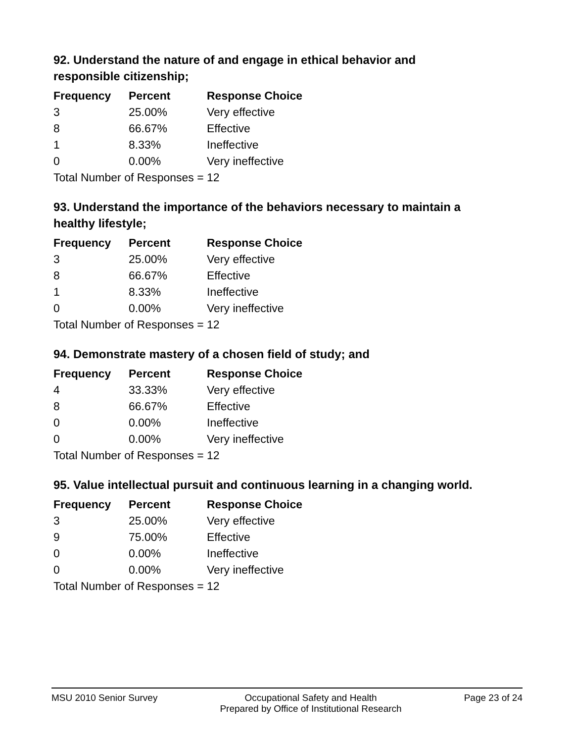92. Understand the nature of and engage in ethical behavior and responsible citizenship;
| Frequency | Percent | Response Choice |
| --- | --- | --- |
| 3 | 25.00% | Very effective |
| 8 | 66.67% | Effective |
| 1 | 8.33% | Ineffective |
| 0 | 0.00% | Very ineffective |
| Total Number of Responses = 12 | | |
93. Understand the importance of the behaviors necessary to maintain a healthy lifestyle;
| Frequency | Percent | Response Choice |
| --- | --- | --- |
| 3 | 25.00% | Very effective |
| 8 | 66.67% | Effective |
| 1 | 8.33% | Ineffective |
| 0 | 0.00% | Very ineffective |
| Total Number of Responses = 12 | | |
94. Demonstrate mastery of a chosen field of study; and
| Frequency | Percent | Response Choice |
| --- | --- | --- |
| 4 | 33.33% | Very effective |
| 8 | 66.67% | Effective |
| 0 | 0.00% | Ineffective |
| 0 | 0.00% | Very ineffective |
| Total Number of Responses = 12 | | |
95. Value intellectual pursuit and continuous learning in a changing world.
| Frequency | Percent | Response Choice |
| --- | --- | --- |
| 3 | 25.00% | Very effective |
| 9 | 75.00% | Effective |
| 0 | 0.00% | Ineffective |
| 0 | 0.00% | Very ineffective |
| Total Number of Responses = 12 | | |
MSU 2010 Senior Survey Occupational Safety and Health
Prepared by Office of Institutional Research Page 23 of 24